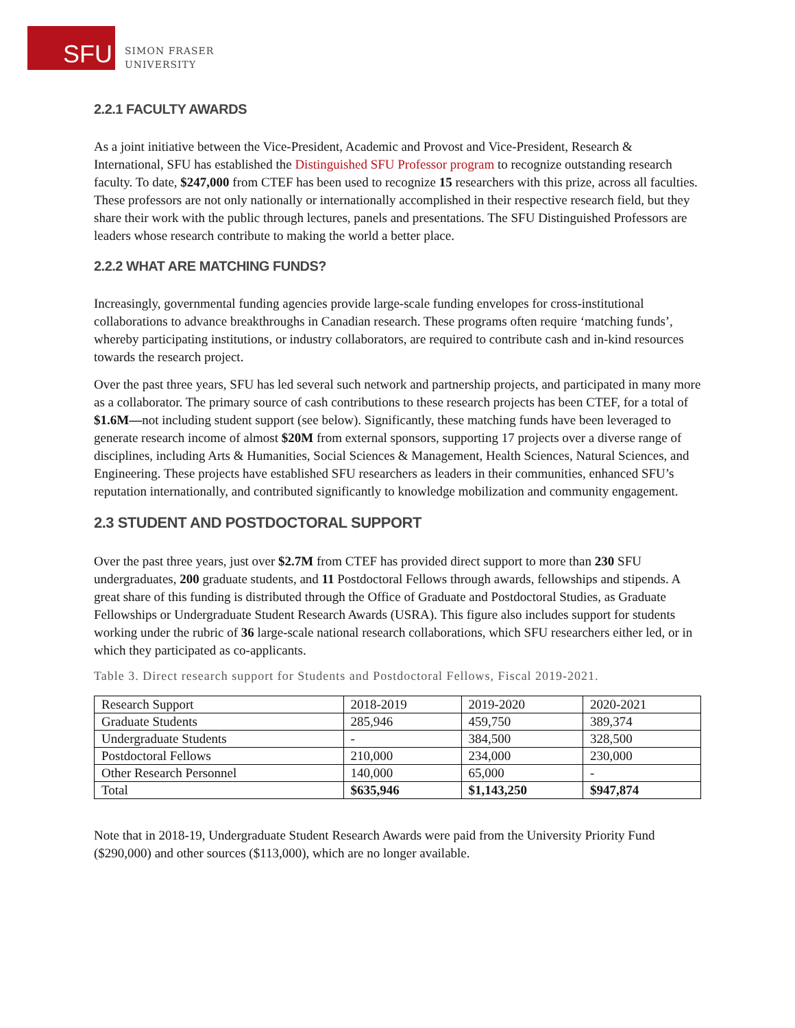SFU
SIMON FRASER
UNIVERSITY
2.2.1 FACULTY AWARDS
As a joint initiative between the Vice-President, Academic and Provost and Vice-President, Research & International, SFU has established the Distinguished SFU Professor program to recognize outstanding research faculty. To date, $247,000 from CTEF has been used to recognize 15 researchers with this prize, across all faculties. These professors are not only nationally or internationally accomplished in their respective research field, but they share their work with the public through lectures, panels and presentations. The SFU Distinguished Professors are leaders whose research contribute to making the world a better place.
2.2.2 WHAT ARE MATCHING FUNDS?
Increasingly, governmental funding agencies provide large-scale funding envelopes for cross-institutional collaborations to advance breakthroughs in Canadian research. These programs often require ‘matching funds’, whereby participating institutions, or industry collaborators, are required to contribute cash and in-kind resources towards the research project.
Over the past three years, SFU has led several such network and partnership projects, and participated in many more as a collaborator. The primary source of cash contributions to these research projects has been CTEF, for a total of $1.6M—not including student support (see below). Significantly, these matching funds have been leveraged to generate research income of almost $20M from external sponsors, supporting 17 projects over a diverse range of disciplines, including Arts & Humanities, Social Sciences & Management, Health Sciences, Natural Sciences, and Engineering. These projects have established SFU researchers as leaders in their communities, enhanced SFU’s reputation internationally, and contributed significantly to knowledge mobilization and community engagement.
2.3 STUDENT AND POSTDOCTORAL SUPPORT
Over the past three years, just over $2.7M from CTEF has provided direct support to more than 230 SFU undergraduates, 200 graduate students, and 11 Postdoctoral Fellows through awards, fellowships and stipends. A great share of this funding is distributed through the Office of Graduate and Postdoctoral Studies, as Graduate Fellowships or Undergraduate Student Research Awards (USRA). This figure also includes support for students working under the rubric of 36 large-scale national research collaborations, which SFU researchers either led, or in which they participated as co-applicants.
Table 3. Direct research support for Students and Postdoctoral Fellows, Fiscal 2019-2021.
| Research Support | 2018-2019 | 2019-2020 | 2020-2021 |
| Graduate Students | 285,946 | 459,750 | 389,374 |
| Undergraduate Students | - | 384,500 | 328,500 |
| Postdoctoral Fellows | 210,000 | 234,000 | 230,000 |
| Other Research Personnel | 140,000 | 65,000 | - |
| Total | $635,946 | $1,143,250 | $947,874 |
Note that in 2018-19, Undergraduate Student Research Awards were paid from the University Priority Fund ($290,000) and other sources ($113,000), which are no longer available.